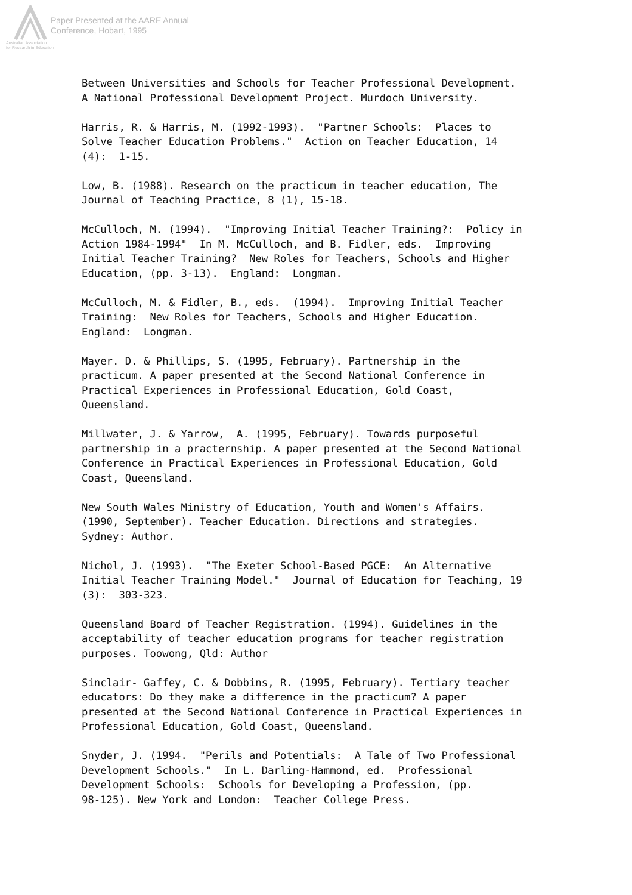Paper Presented at the AARE Annual
Conference, Hobart, 1995
Australian Association
for Research in Education
Between Universities and Schools for Teacher Professional Development. A National Professional Development Project. Murdoch University.
Harris, R. & Harris, M. (1992-1993). "Partner Schools: Places to Solve Teacher Education Problems." Action on Teacher Education, 14 (4): 1-15.
Low, B. (1988). Research on the practicum in teacher education, The Journal of Teaching Practice, 8 (1), 15-18.
McCulloch, M. (1994). "Improving Initial Teacher Training?: Policy in Action 1984-1994" In M. McCulloch, and B. Fidler, eds. Improving Initial Teacher Training? New Roles for Teachers, Schools and Higher Education, (pp. 3-13). England: Longman.
McCulloch, M. & Fidler, B., eds. (1994). Improving Initial Teacher Training: New Roles for Teachers, Schools and Higher Education. England: Longman.
Mayer. D. & Phillips, S. (1995, February). Partnership in the practicum. A paper presented at the Second National Conference in Practical Experiences in Professional Education, Gold Coast, Queensland.
Millwater, J. & Yarrow, A. (1995, February). Towards purposeful partnership in a practernship. A paper presented at the Second National Conference in Practical Experiences in Professional Education, Gold Coast, Queensland.
New South Wales Ministry of Education, Youth and Women's Affairs. (1990, September). Teacher Education. Directions and strategies. Sydney: Author.
Nichol, J. (1993). "The Exeter School-Based PGCE: An Alternative Initial Teacher Training Model." Journal of Education for Teaching, 19 (3): 303-323.
Queensland Board of Teacher Registration. (1994). Guidelines in the acceptability of teacher education programs for teacher registration purposes. Toowong, Qld: Author
Sinclair- Gaffey, C. & Dobbins, R. (1995, February). Tertiary teacher educators: Do they make a difference in the practicum? A paper presented at the Second National Conference in Practical Experiences in Professional Education, Gold Coast, Queensland.
Snyder, J. (1994. "Perils and Potentials: A Tale of Two Professional Development Schools." In L. Darling-Hammond, ed. Professional Development Schools: Schools for Developing a Profession, (pp. 98-125). New York and London: Teacher College Press.